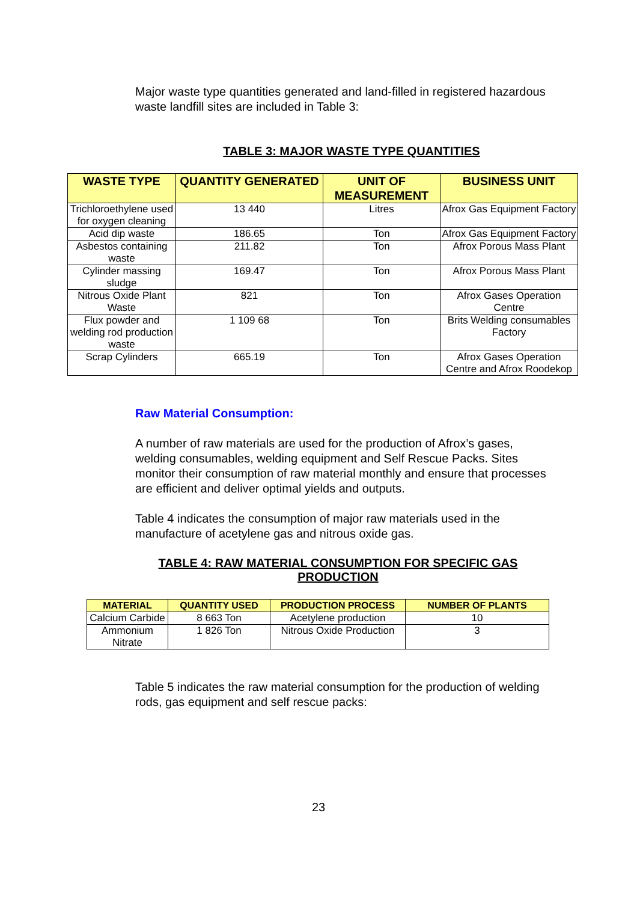Major waste type quantities generated and land-filled in registered hazardous waste landfill sites are included in Table 3:
TABLE 3: MAJOR WASTE TYPE QUANTITIES
| WASTE TYPE | QUANTITY GENERATED | UNIT OF MEASUREMENT | BUSINESS UNIT |
| --- | --- | --- | --- |
| Trichloroethylene used for oxygen cleaning | 13 440 | Litres | Afrox Gas Equipment Factory |
| Acid dip waste | 186.65 | Ton | Afrox Gas Equipment Factory |
| Asbestos containing waste | 211.82 | Ton | Afrox Porous Mass Plant |
| Cylinder massing sludge | 169.47 | Ton | Afrox Porous Mass Plant |
| Nitrous Oxide Plant Waste | 821 | Ton | Afrox Gases Operation Centre |
| Flux powder and welding rod production waste | 1 109 68 | Ton | Brits Welding consumables Factory |
| Scrap Cylinders | 665.19 | Ton | Afrox Gases Operation Centre and Afrox Roodekop |
Raw Material Consumption:
A number of raw materials are used for the production of Afrox’s gases, welding consumables, welding equipment and Self Rescue Packs. Sites monitor their consumption of raw material monthly and ensure that processes are efficient and deliver optimal yields and outputs.
Table 4 indicates the consumption of major raw materials used in the manufacture of acetylene gas and nitrous oxide gas.
TABLE 4: RAW MATERIAL CONSUMPTION FOR SPECIFIC GAS PRODUCTION
| MATERIAL | QUANTITY USED | PRODUCTION PROCESS | NUMBER OF PLANTS |
| --- | --- | --- | --- |
| Calcium Carbide | 8 663 Ton | Acetylene production | 10 |
| Ammonium Nitrate | 1 826 Ton | Nitrous Oxide Production | 3 |
Table 5 indicates the raw material consumption for the production of welding rods, gas equipment and self rescue packs:
23